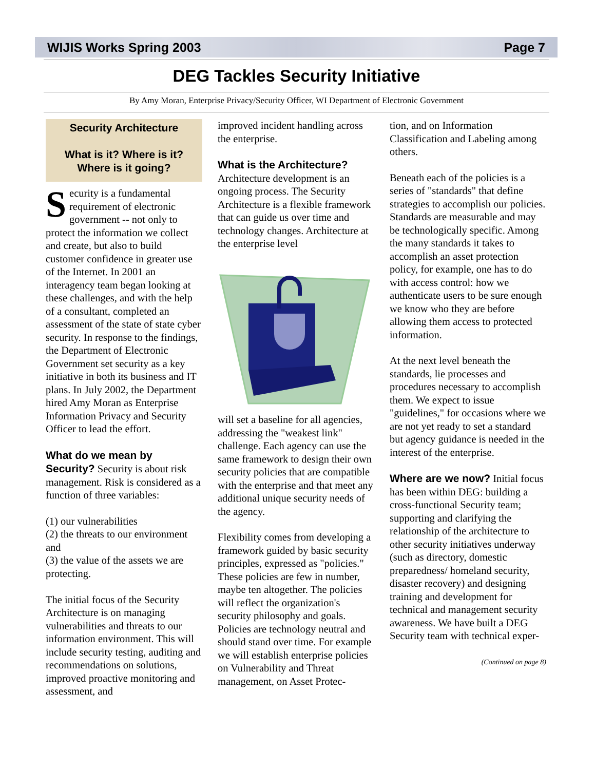WIJIS Works Spring 2003 Page 7
DEG Tackles Security Initiative
By Amy Moran, Enterprise Privacy/Security Officer, WI Department of Electronic Government
Security Architecture
What is it? Where is it?
Where is it going?
Security is a fundamental requirement of electronic government -- not only to protect the information we collect and create, but also to build customer confidence in greater use of the Internet. In 2001 an interagency team began looking at these challenges, and with the help of a consultant, completed an assessment of the state of state cyber security. In response to the findings, the Department of Electronic Government set security as a key initiative in both its business and IT plans. In July 2002, the Department hired Amy Moran as Enterprise Information Privacy and Security Officer to lead the effort.
What do we mean by Security?
Security is about risk management. Risk is considered as a function of three variables:
(1) our vulnerabilities
(2) the threats to our environment and
(3) the value of the assets we are protecting.
The initial focus of the Security Architecture is on managing vulnerabilities and threats to our information environment. This will include security testing, auditing and recommendations on solutions, improved proactive monitoring and assessment, and
improved incident handling across the enterprise.
What is the Architecture?
Architecture development is an ongoing process. The Security Architecture is a flexible framework that can guide us over time and technology changes. Architecture at the enterprise level
will set a baseline for all agencies, addressing the "weakest link" challenge. Each agency can use the same framework to design their own security policies that are compatible with the enterprise and that meet any additional unique security needs of the agency.
Flexibility comes from developing a framework guided by basic security principles, expressed as "policies." These policies are few in number, maybe ten altogether. The policies will reflect the organization's security philosophy and goals. Policies are technology neutral and should stand over time. For example we will establish enterprise policies on Vulnerability and Threat management, on Asset Protec-
tion, and on Information Classification and Labeling among others.
Beneath each of the policies is a series of "standards" that define strategies to accomplish our policies. Standards are measurable and may be technologically specific. Among the many standards it takes to accomplish an asset protection policy, for example, one has to do with access control: how we authenticate users to be sure enough we know who they are before allowing them access to protected information.
At the next level beneath the standards, lie processes and procedures necessary to accomplish them. We expect to issue "guidelines," for occasions where we are not yet ready to set a standard but agency guidance is needed in the interest of the enterprise.
Where are we now?
Initial focus has been within DEG: building a cross-functional Security team; supporting and clarifying the relationship of the architecture to other security initiatives underway (such as directory, domestic preparedness/ homeland security, disaster recovery) and designing training and development for technical and management security awareness. We have built a DEG Security team with technical exper-
(Continued on page 8)